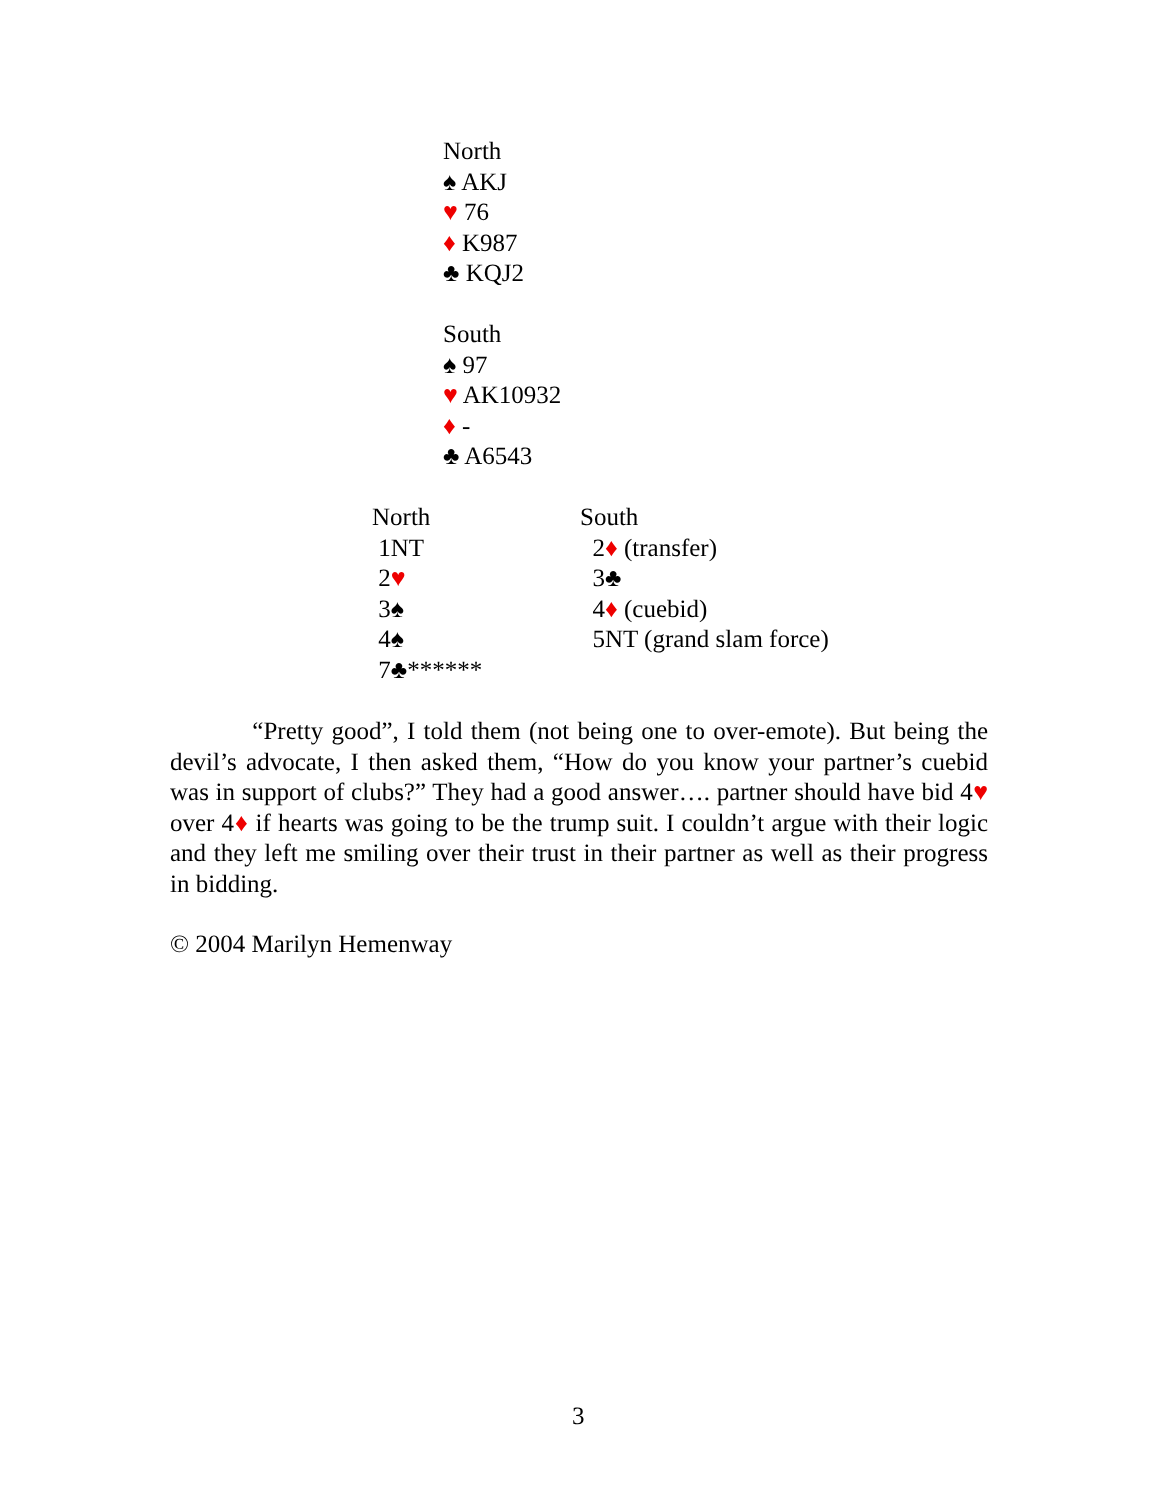North
♠ AKJ
♥ 76
♦ K987
♣ KQJ2
South
♠ 97
♥ AK10932
♦ -
♣ A6543
| North | South |
| --- | --- |
| 1NT | 2 ♦ (transfer) |
| 2 ♥ | 3♣ |
| 3♠ | 4 ♦ (cuebid) |
| 4♠ | 5NT (grand slam force) |
| 7♣****** | |
“Pretty good”, I told them (not being one to over-emote). But being the devil’s advocate, I then asked them, “How do you know your partner’s cuebid was in support of clubs?” They had a good answer…. partner should have bid 4♥ over 4♦ if hearts was going to be the trump suit. I couldn’t argue with their logic and they left me smiling over their trust in their partner as well as their progress in bidding.
© 2004 Marilyn Hemenway
3